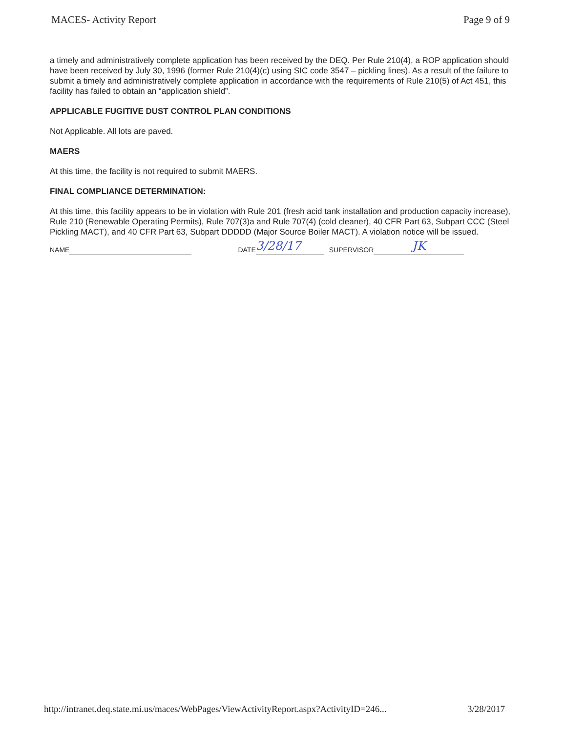MACES- Activity Report Page 9 of 9
a timely and administratively complete application has been received by the DEQ. Per Rule 210(4), a ROP application should have been received by July 30, 1996 (former Rule 210(4)(c) using SIC code 3547 – pickling lines). As a result of the failure to submit a timely and administratively complete application in accordance with the requirements of Rule 210(5) of Act 451, this facility has failed to obtain an “application shield”.
APPLICABLE FUGITIVE DUST CONTROL PLAN CONDITIONS
Not Applicable. All lots are paved.
MAERS
At this time, the facility is not required to submit MAERS.
FINAL COMPLIANCE DETERMINATION:
At this time, this facility appears to be in violation with Rule 201 (fresh acid tank installation and production capacity increase), Rule 210 (Renewable Operating Permits), Rule 707(3)a and Rule 707(4) (cold cleaner), 40 CFR Part 63, Subpart CCC (Steel Pickling MACT), and 40 CFR Part 63, Subpart DDDDD (Major Source Boiler MACT). A violation notice will be issued.
NAME DATE 3/28/17 SUPERVISOR JK
http://intranet.deq.state.mi.us/maces/WebPages/ViewActivityReport.aspx?ActivityID=246... 3/28/2017